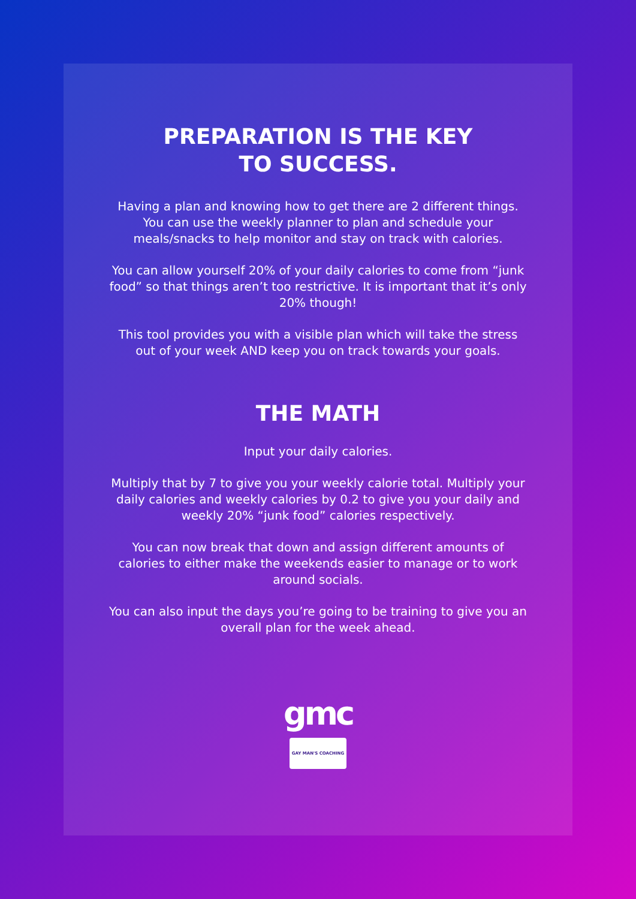PREPARATION IS THE KEY
TO SUCCESS.
Having a plan and knowing how to get there are 2 different things. You can use the weekly planner to plan and schedule your meals/snacks to help monitor and stay on track with calories.
You can allow yourself 20% of your daily calories to come from “junk food” so that things aren’t too restrictive. It is important that it’s only 20% though!
This tool provides you with a visible plan which will take the stress out of your week AND keep you on track towards your goals.
THE MATH
Input your daily calories.
Multiply that by 7 to give you your weekly calorie total. Multiply your daily calories and weekly calories by 0.2 to give you your daily and weekly 20% “junk food” calories respectively.
You can now break that down and assign different amounts of calories to either make the weekends easier to manage or to work around socials.
You can also input the days you’re going to be training to give you an overall plan for the week ahead.
gmc
GAY MAN'S COACHING